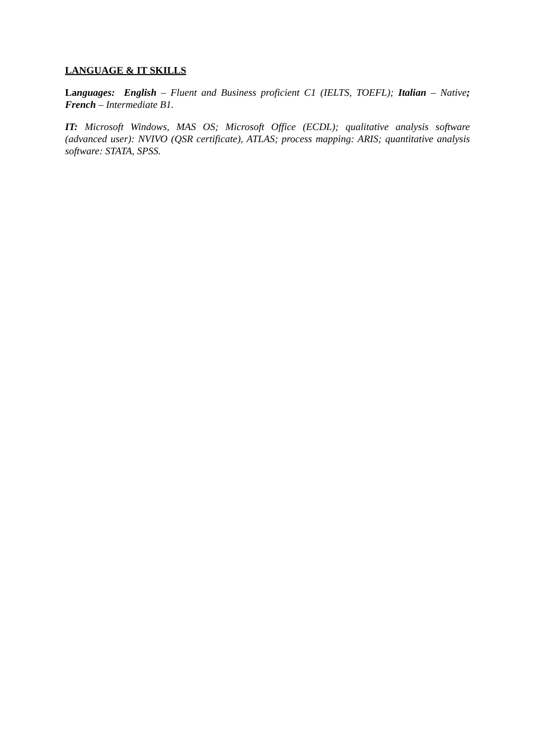LANGUAGE & IT SKILLS
Languages: English – Fluent and Business proficient C1 (IELTS, TOEFL); Italian – Native; French – Intermediate B1.
IT: Microsoft Windows, MAS OS; Microsoft Office (ECDL); qualitative analysis software (advanced user): NVIVO (QSR certificate), ATLAS; process mapping: ARIS; quantitative analysis software: STATA, SPSS.